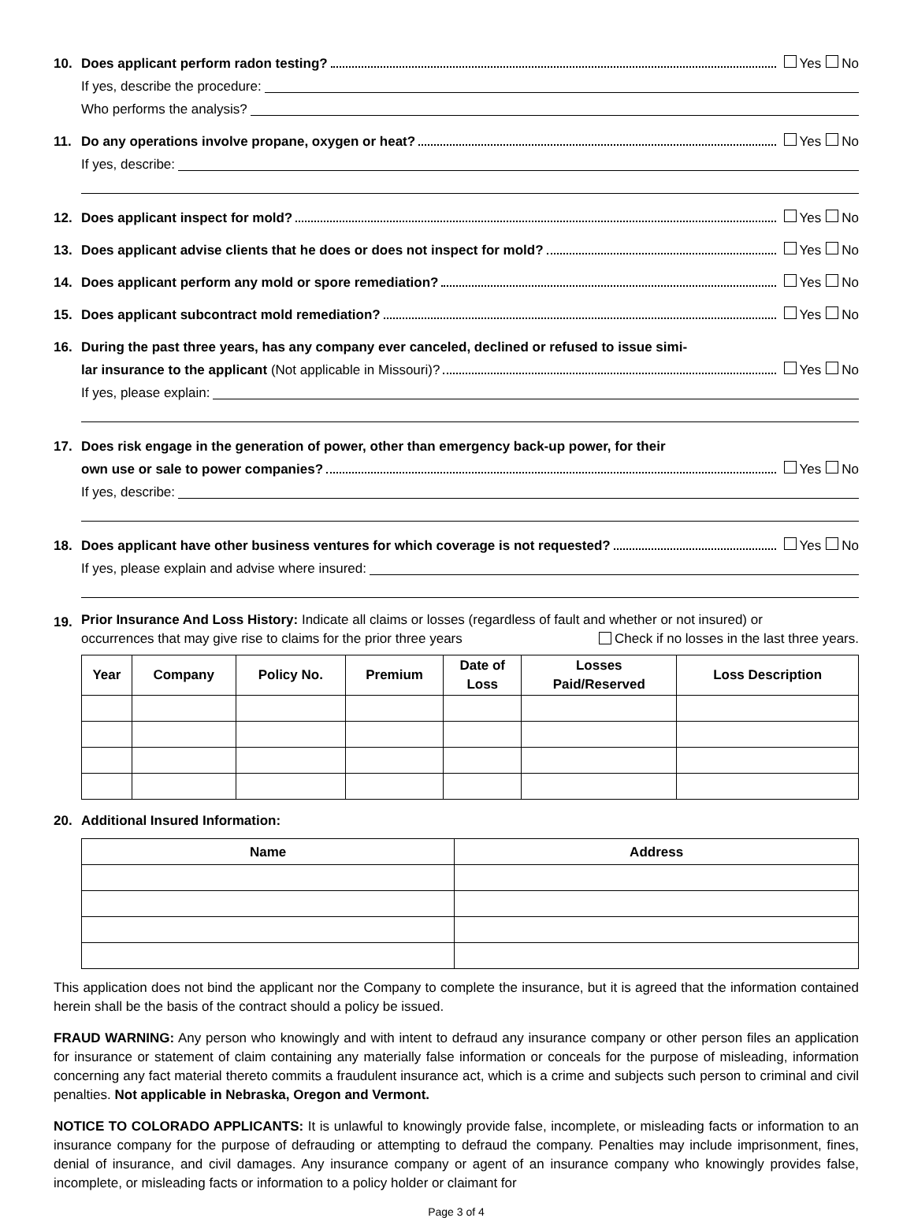10. Does applicant perform radon testing? Yes No
If yes, describe the procedure:
Who performs the analysis?
11. Do any operations involve propane, oxygen or heat? Yes No
If yes, describe:
12. Does applicant inspect for mold? Yes No
13. Does applicant advise clients that he does or does not inspect for mold? Yes No
14. Does applicant perform any mold or spore remediation? Yes No
15. Does applicant subcontract mold remediation? Yes No
16. During the past three years, has any company ever canceled, declined or refused to issue simi-
lar insurance to the applicant (Not applicable in Missouri)? Yes No
If yes, please explain:
17. Does risk engage in the generation of power, other than emergency back-up power, for their
own use or sale to power companies? Yes No
If yes, describe:
18. Does applicant have other business ventures for which coverage is not requested? Yes No
If yes, please explain and advise where insured:
19.
Prior Insurance And Loss History: Indicate all claims or losses (regardless of fault and whether or not insured) or
occurrences that may give rise to claims for the prior three years Check if no losses in the last three years.
| Year | Company | Policy No. | Premium | Date of Loss | Losses Paid/Reserved | Loss Description |
| --- | --- | --- | --- | --- | --- | --- |
20. Additional Insured Information:
| Name | Address |
| --- | --- |
This application does not bind the applicant nor the Company to complete the insurance, but it is agreed that the information contained herein shall be the basis of the contract should a policy be issued.
FRAUD WARNING: Any person who knowingly and with intent to defraud any insurance company or other person files an application for insurance or statement of claim containing any materially false information or conceals for the purpose of misleading, information concerning any fact material thereto commits a fraudulent insurance act, which is a crime and subjects such person to criminal and civil penalties. Not applicable in Nebraska, Oregon and Vermont.
NOTICE TO COLORADO APPLICANTS: It is unlawful to knowingly provide false, incomplete, or misleading facts or information to an insurance company for the purpose of defrauding or attempting to defraud the company. Penalties may include imprisonment, fines, denial of insurance, and civil damages. Any insurance company or agent of an insurance company who knowingly provides false, incomplete, or misleading facts or information to a policy holder or claimant for
Page 3 of 4